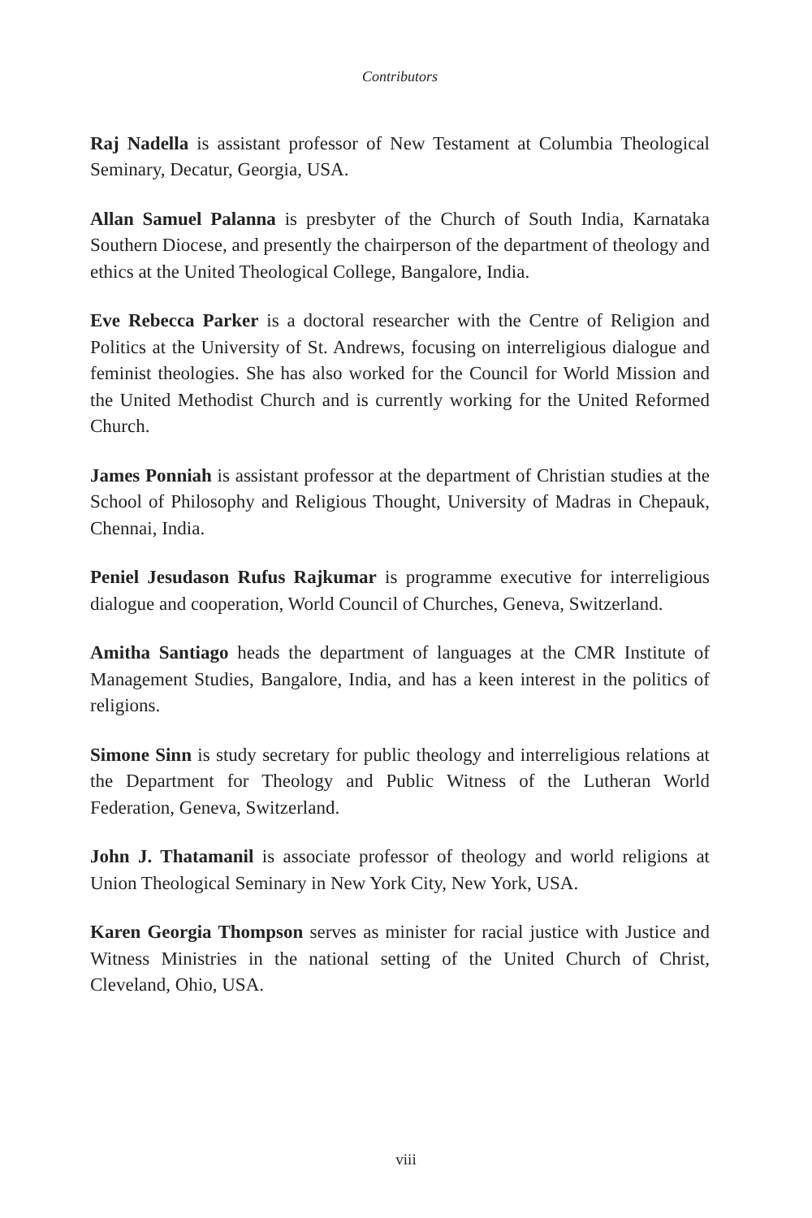Contributors
Raj Nadella is assistant professor of New Testament at Columbia Theological Seminary, Decatur, Georgia, USA.
Allan Samuel Palanna is presbyter of the Church of South India, Karnataka Southern Diocese, and presently the chairperson of the department of theology and ethics at the United Theological College, Bangalore, India.
Eve Rebecca Parker is a doctoral researcher with the Centre of Religion and Politics at the University of St. Andrews, focusing on interreligious dialogue and feminist theologies. She has also worked for the Council for World Mission and the United Methodist Church and is currently working for the United Reformed Church.
James Ponniah is assistant professor at the department of Christian studies at the School of Philosophy and Religious Thought, University of Madras in Chepauk, Chennai, India.
Peniel Jesudason Rufus Rajkumar is programme executive for interreligious dialogue and cooperation, World Council of Churches, Geneva, Switzerland.
Amitha Santiago heads the department of languages at the CMR Institute of Management Studies, Bangalore, India, and has a keen interest in the politics of religions.
Simone Sinn is study secretary for public theology and interreligious relations at the Department for Theology and Public Witness of the Lutheran World Federation, Geneva, Switzerland.
John J. Thatamanil is associate professor of theology and world religions at Union Theological Seminary in New York City, New York, USA.
Karen Georgia Thompson serves as minister for racial justice with Justice and Witness Ministries in the national setting of the United Church of Christ, Cleveland, Ohio, USA.
viii